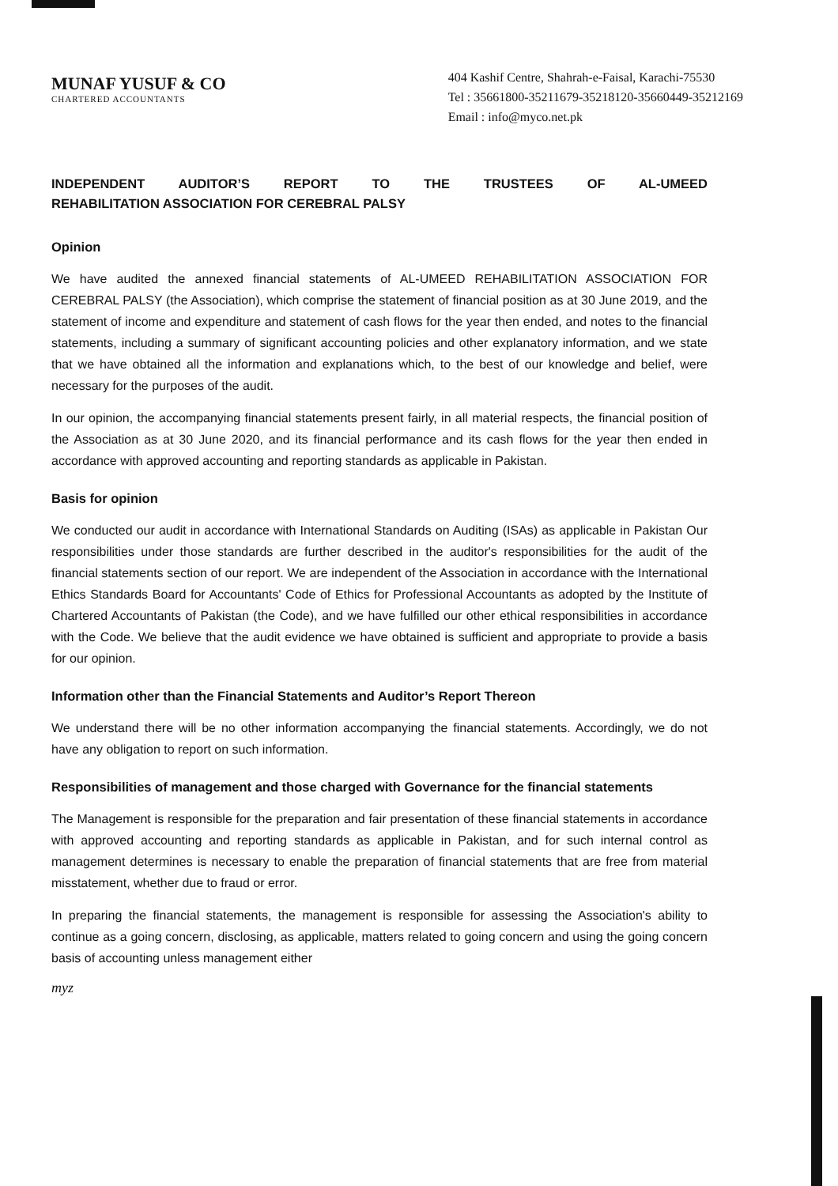MUNAF YUSUF & CO
CHARTERED ACCOUNTANTS
404 Kashif Centre, Shahrah-e-Faisal, Karachi-75530
Tel : 35661800-35211679-35218120-35660449-35212169
Email : info@myco.net.pk
INDEPENDENT AUDITOR’S REPORT TO THE TRUSTEES OF AL-UMEED REHABILITATION ASSOCIATION FOR CEREBRAL PALSY
Opinion
We have audited the annexed financial statements of AL-UMEED REHABILITATION ASSOCIATION FOR CEREBRAL PALSY (the Association), which comprise the statement of financial position as at 30 June 2019, and the statement of income and expenditure and statement of cash flows for the year then ended, and notes to the financial statements, including a summary of significant accounting policies and other explanatory information, and we state that we have obtained all the information and explanations which, to the best of our knowledge and belief, were necessary for the purposes of the audit.
In our opinion, the accompanying financial statements present fairly, in all material respects, the financial position of the Association as at 30 June 2020, and its financial performance and its cash flows for the year then ended in accordance with approved accounting and reporting standards as applicable in Pakistan.
Basis for opinion
We conducted our audit in accordance with International Standards on Auditing (ISAs) as applicable in Pakistan Our responsibilities under those standards are further described in the auditor's responsibilities for the audit of the financial statements section of our report. We are independent of the Association in accordance with the International Ethics Standards Board for Accountants' Code of Ethics for Professional Accountants as adopted by the Institute of Chartered Accountants of Pakistan (the Code), and we have fulfilled our other ethical responsibilities in accordance with the Code. We believe that the audit evidence we have obtained is sufficient and appropriate to provide a basis for our opinion.
Information other than the Financial Statements and Auditor’s Report Thereon
We understand there will be no other information accompanying the financial statements. Accordingly, we do not have any obligation to report on such information.
Responsibilities of management and those charged with Governance for the financial statements
The Management is responsible for the preparation and fair presentation of these financial statements in accordance with approved accounting and reporting standards as applicable in Pakistan, and for such internal control as management determines is necessary to enable the preparation of financial statements that are free from material misstatement, whether due to fraud or error.
In preparing the financial statements, the management is responsible for assessing the Association's ability to continue as a going concern, disclosing, as applicable, matters related to going concern and using the going concern basis of accounting unless management either
myz